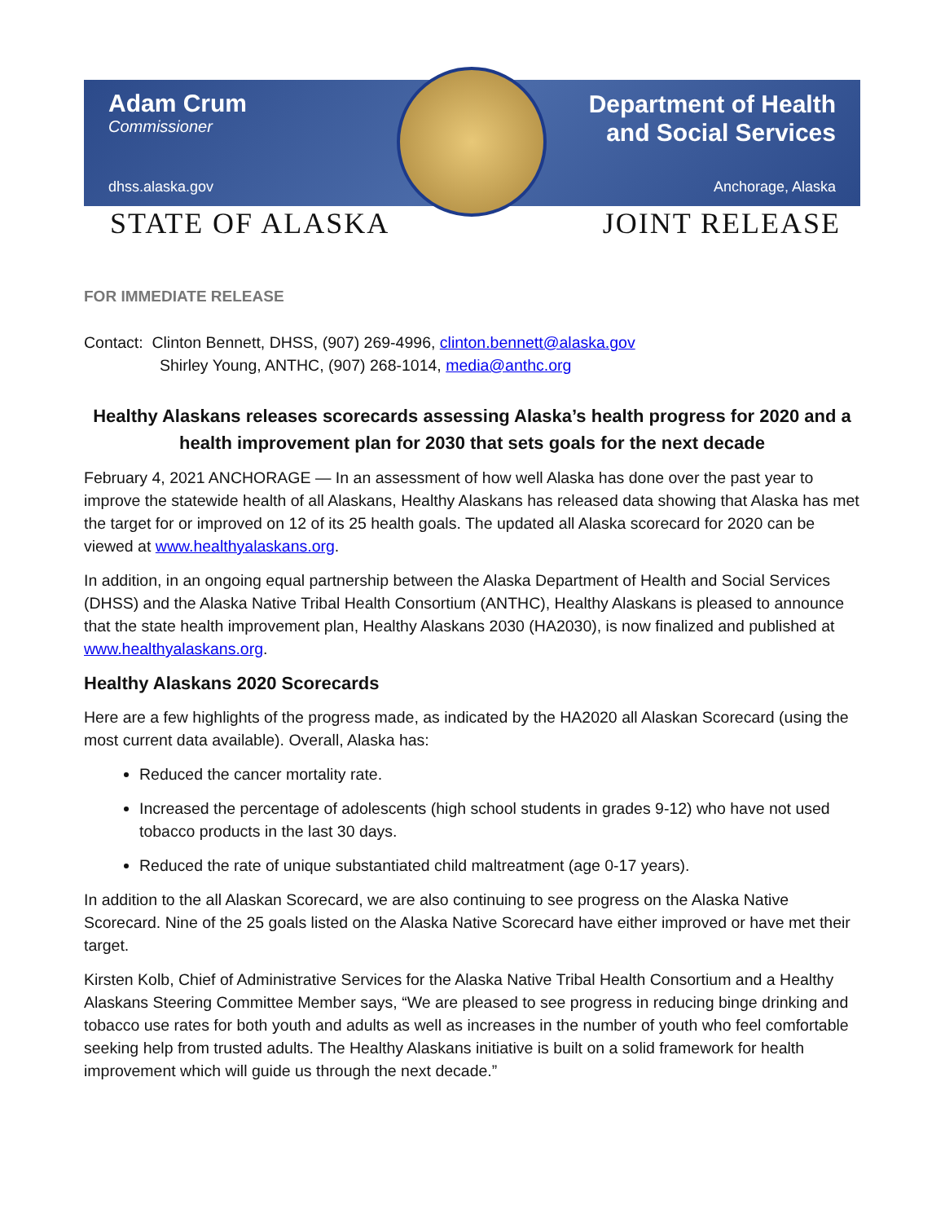Adam Crum
Commissioner
dhss.alaska.gov
Department of Health
and Social Services
Anchorage, Alaska
STATE OF ALASKA JOINT RELEASE
FOR IMMEDIATE RELEASE
Contact: Clinton Bennett, DHSS, (907) 269-4996, clinton.bennett@alaska.gov
Shirley Young, ANTHC, (907) 268-1014, media@anthc.org
Healthy Alaskans releases scorecards assessing Alaska’s health progress for 2020 and a health improvement plan for 2030 that sets goals for the next decade
February 4, 2021 ANCHORAGE — In an assessment of how well Alaska has done over the past year to improve the statewide health of all Alaskans, Healthy Alaskans has released data showing that Alaska has met the target for or improved on 12 of its 25 health goals. The updated all Alaska scorecard for 2020 can be viewed at www.healthyalaskans.org.
In addition, in an ongoing equal partnership between the Alaska Department of Health and Social Services (DHSS) and the Alaska Native Tribal Health Consortium (ANTHC), Healthy Alaskans is pleased to announce that the state health improvement plan, Healthy Alaskans 2030 (HA2030), is now finalized and published at www.healthyalaskans.org.
Healthy Alaskans 2020 Scorecards
Here are a few highlights of the progress made, as indicated by the HA2020 all Alaskan Scorecard (using the most current data available). Overall, Alaska has:
Reduced the cancer mortality rate.
Increased the percentage of adolescents (high school students in grades 9-12) who have not used tobacco products in the last 30 days.
Reduced the rate of unique substantiated child maltreatment (age 0-17 years).
In addition to the all Alaskan Scorecard, we are also continuing to see progress on the Alaska Native Scorecard. Nine of the 25 goals listed on the Alaska Native Scorecard have either improved or have met their target.
Kirsten Kolb, Chief of Administrative Services for the Alaska Native Tribal Health Consortium and a Healthy Alaskans Steering Committee Member says, “We are pleased to see progress in reducing binge drinking and tobacco use rates for both youth and adults as well as increases in the number of youth who feel comfortable seeking help from trusted adults. The Healthy Alaskans initiative is built on a solid framework for health improvement which will guide us through the next decade.”